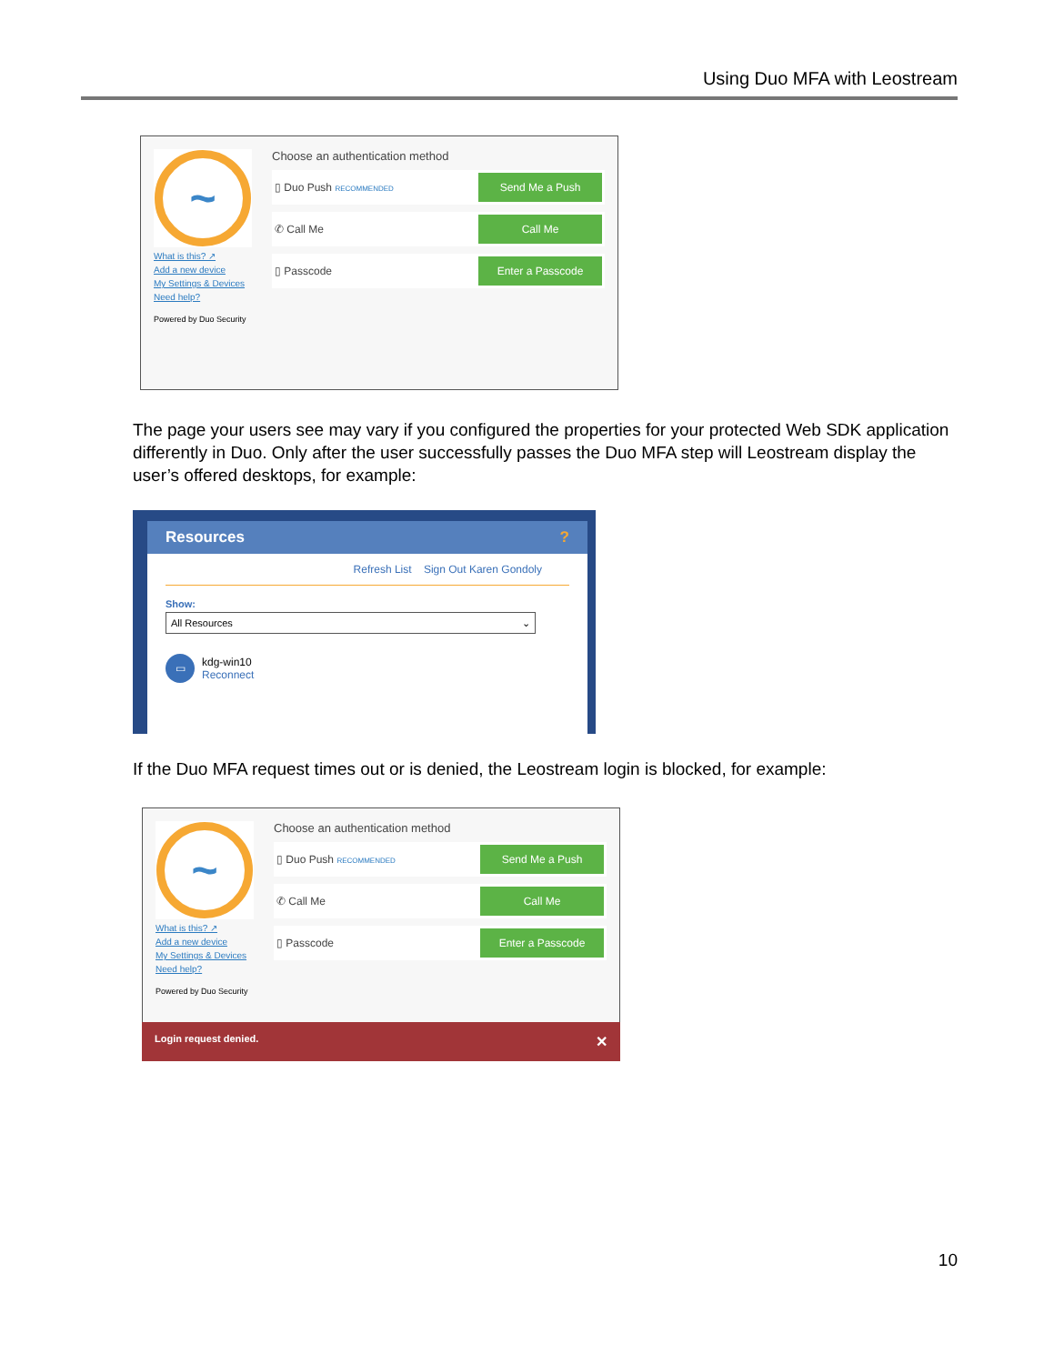Using Duo MFA with Leostream
~
What is this? ↗
Add a new device
My Settings & Devices
Need help?
Powered by Duo Security
Choose an authentication method
▯ Duo Push RECOMMENDED Send Me a Push
✆ Call Me Call Me
▯ Passcode Enter a Passcode
The page your users see may vary if you configured the properties for your protected Web SDK application differently in Duo. Only after the user successfully passes the Duo MFA step will Leostream display the user’s offered desktops, for example:
Resources?
Refresh List Sign Out Karen Gondoly
Show:
All Resources ⌄
▭ kdg-win10
Reconnect
If the Duo MFA request times out or is denied, the Leostream login is blocked, for example:
~
What is this? ↗
Add a new device
My Settings & Devices
Need help?
Powered by Duo Security
Choose an authentication method
▯ Duo Push RECOMMENDED Send Me a Push
✆ Call Me Call Me
▯ Passcode Enter a Passcode
Login request denied. ✕
10